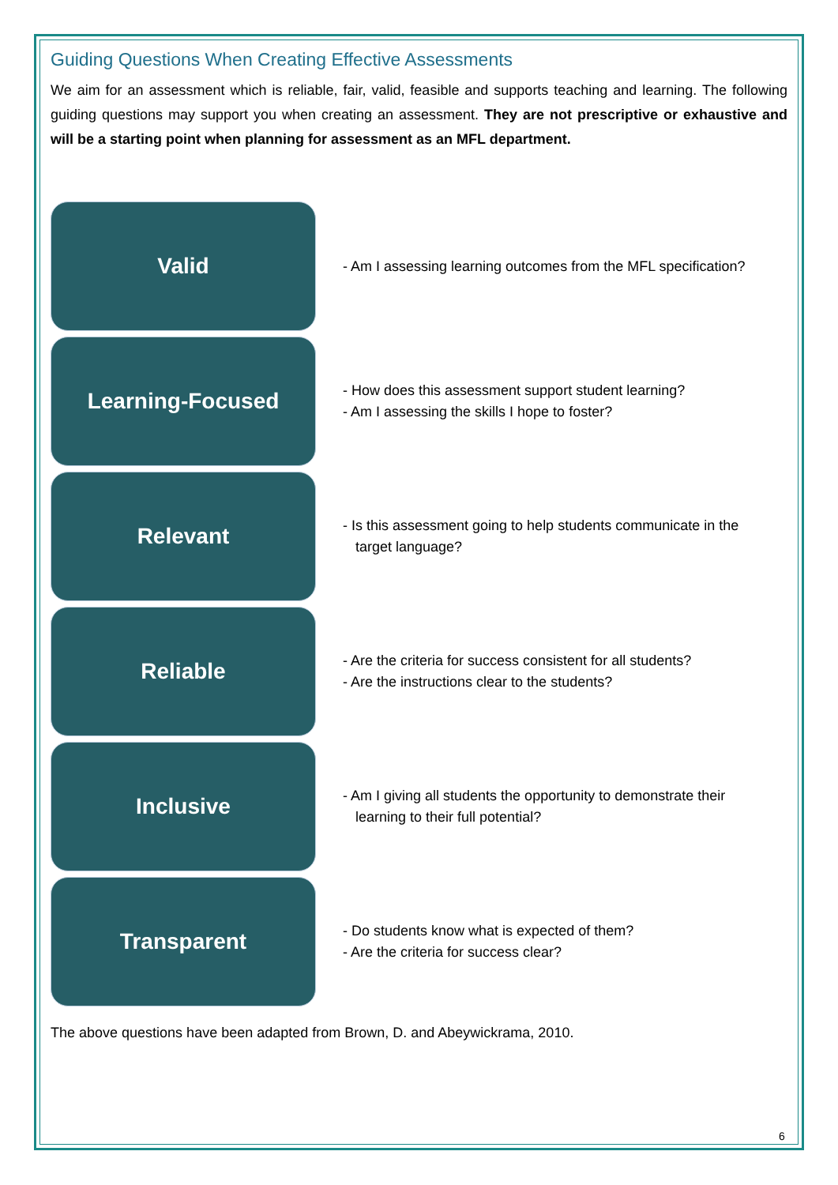Guiding Questions When Creating Effective Assessments
We aim for an assessment which is reliable, fair, valid, feasible and supports teaching and learning. The following guiding questions may support you when creating an assessment. They are not prescriptive or exhaustive and will be a starting point when planning for assessment as an MFL department.
Valid
- Am I assessing learning outcomes from the MFL specification?
Learning-Focused
- How does this assessment support student learning?
- Am I assessing the skills I hope to foster?
Relevant
- Is this assessment going to help students communicate in the target language?
Reliable
- Are the criteria for success consistent for all students?
- Are the instructions clear to the students?
Inclusive
- Am I giving all students the opportunity to demonstrate their learning to their full potential?
Transparent
- Do students know what is expected of them?
- Are the criteria for success clear?
The above questions have been adapted from Brown, D. and Abeywickrama, 2010.
6